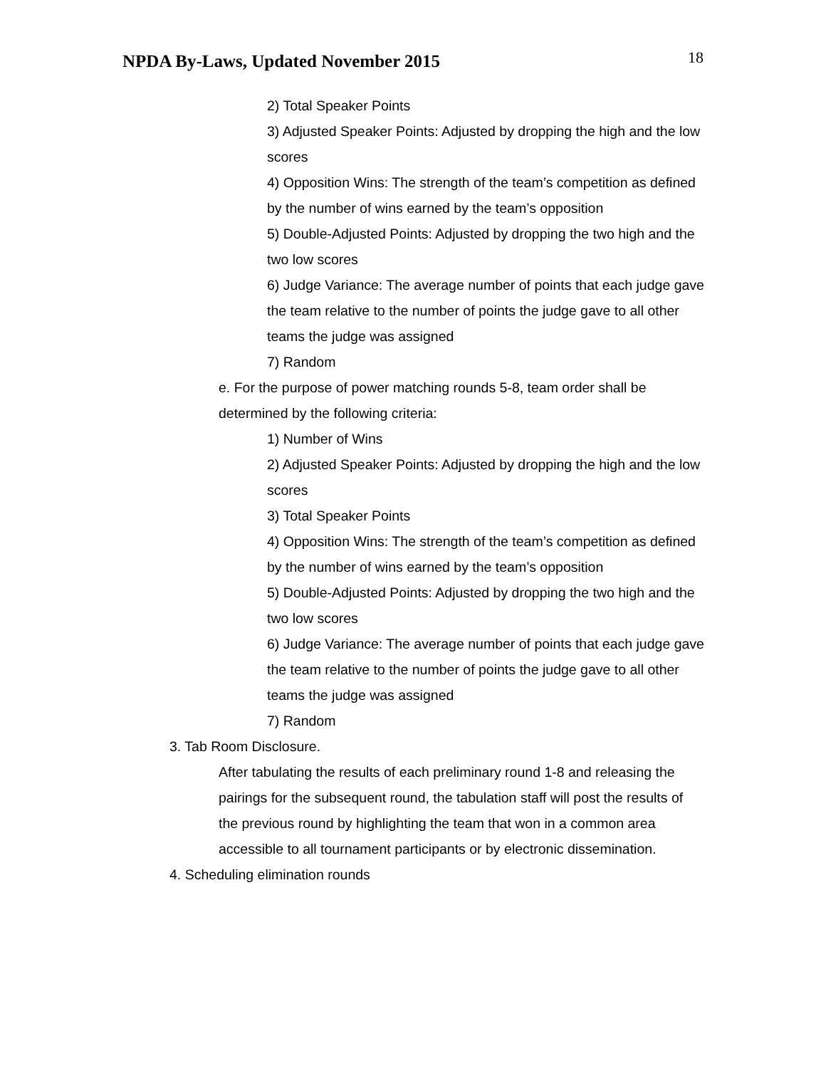NPDA By-Laws, Updated November 2015 18
2) Total Speaker Points
3) Adjusted Speaker Points: Adjusted by dropping the high and the low scores
4) Opposition Wins: The strength of the team’s competition as defined by the number of wins earned by the team’s opposition
5) Double-Adjusted Points: Adjusted by dropping the two high and the two low scores
6) Judge Variance: The average number of points that each judge gave the team relative to the number of points the judge gave to all other teams the judge was assigned
7) Random
e. For the purpose of power matching rounds 5-8, team order shall be determined by the following criteria:
1) Number of Wins
2) Adjusted Speaker Points: Adjusted by dropping the high and the low scores
3) Total Speaker Points
4) Opposition Wins: The strength of the team’s competition as defined by the number of wins earned by the team’s opposition
5) Double-Adjusted Points: Adjusted by dropping the two high and the two low scores
6) Judge Variance: The average number of points that each judge gave the team relative to the number of points the judge gave to all other teams the judge was assigned
7) Random
3. Tab Room Disclosure.
After tabulating the results of each preliminary round 1-8 and releasing the pairings for the subsequent round, the tabulation staff will post the results of the previous round by highlighting the team that won in a common area accessible to all tournament participants or by electronic dissemination.
4. Scheduling elimination rounds